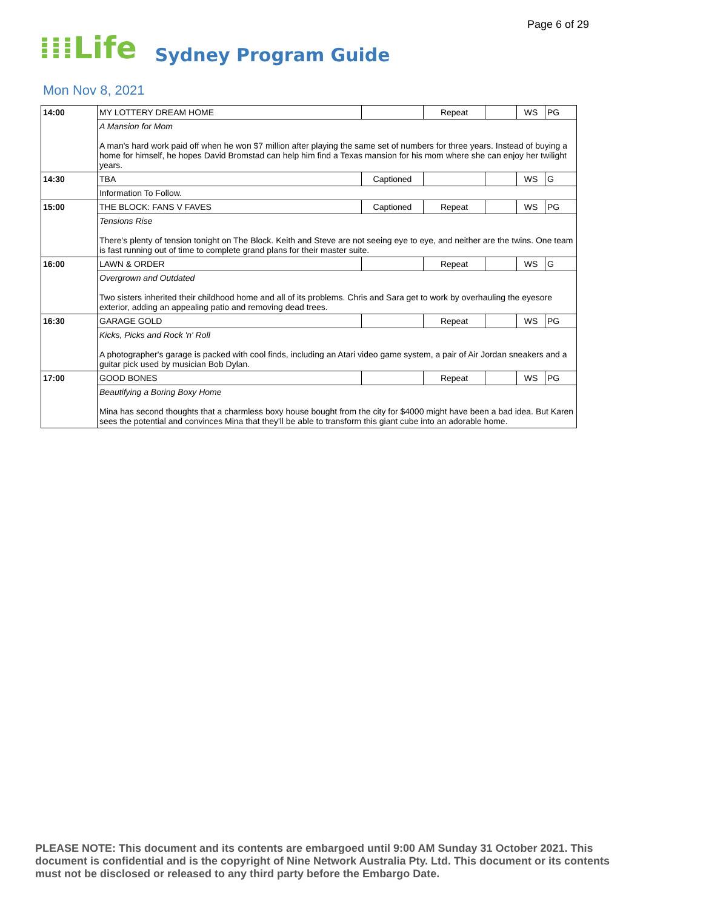Page 6 of 29
⁞⁞⁞Life Sydney Program Guide
Mon Nov 8, 2021
| 14:00 | MY LOTTERY DREAM HOME | | Repeat | | WS | PG |
| | A Mansion for Mom A man's hard work paid off when he won $7 million after playing the same set of numbers for three years. Instead of buying a home for himself, he hopes David Bromstad can help him find a Texas mansion for his mom where she can enjoy her twilight years. | | | | | |
| 14:30 | TBA | Captioned | | | WS | G |
| | Information To Follow. | | | | | |
| 15:00 | THE BLOCK: FANS V FAVES | Captioned | Repeat | | WS | PG |
| | Tensions Rise There's plenty of tension tonight on The Block. Keith and Steve are not seeing eye to eye, and neither are the twins. One team is fast running out of time to complete grand plans for their master suite. | | | | | |
| 16:00 | LAWN & ORDER | | Repeat | | WS | G |
| | Overgrown and Outdated Two sisters inherited their childhood home and all of its problems. Chris and Sara get to work by overhauling the eyesore exterior, adding an appealing patio and removing dead trees. | | | | | |
| 16:30 | GARAGE GOLD | | Repeat | | WS | PG |
| | Kicks, Picks and Rock 'n' Roll A photographer's garage is packed with cool finds, including an Atari video game system, a pair of Air Jordan sneakers and a guitar pick used by musician Bob Dylan. | | | | | |
| 17:00 | GOOD BONES | | Repeat | | WS | PG |
| | Beautifying a Boring Boxy Home Mina has second thoughts that a charmless boxy house bought from the city for $4000 might have been a bad idea. But Karen sees the potential and convinces Mina that they'll be able to transform this giant cube into an adorable home. | | | | | |
PLEASE NOTE: This document and its contents are embargoed until 9:00 AM Sunday 31 October 2021. This document is confidential and is the copyright of Nine Network Australia Pty. Ltd. This document or its contents must not be disclosed or released to any third party before the Embargo Date.